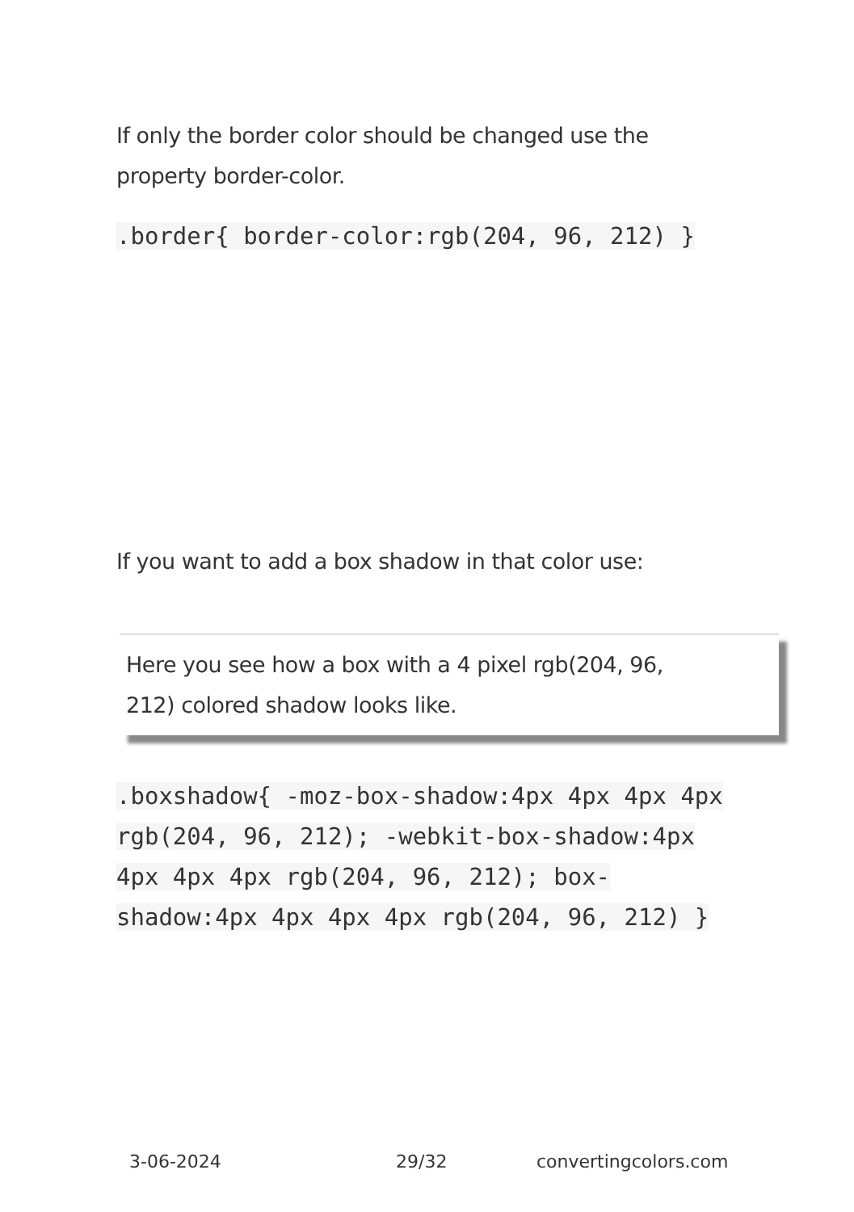If only the border color should be changed use the property border-color.
.border{ border-color:rgb(204, 96, 212) }
If you want to add a box shadow in that color use:
Here you see how a box with a 4 pixel rgb(204, 96,
212) colored shadow looks like.
.boxshadow{ -moz-box-shadow:4px 4px 4px 4px rgb(204, 96, 212); -webkit-box-shadow:4px 4px 4px 4px rgb(204, 96, 212); box-shadow:4px 4px 4px 4px rgb(204, 96, 212) }
3-06-2024 29/32 convertingcolors.com